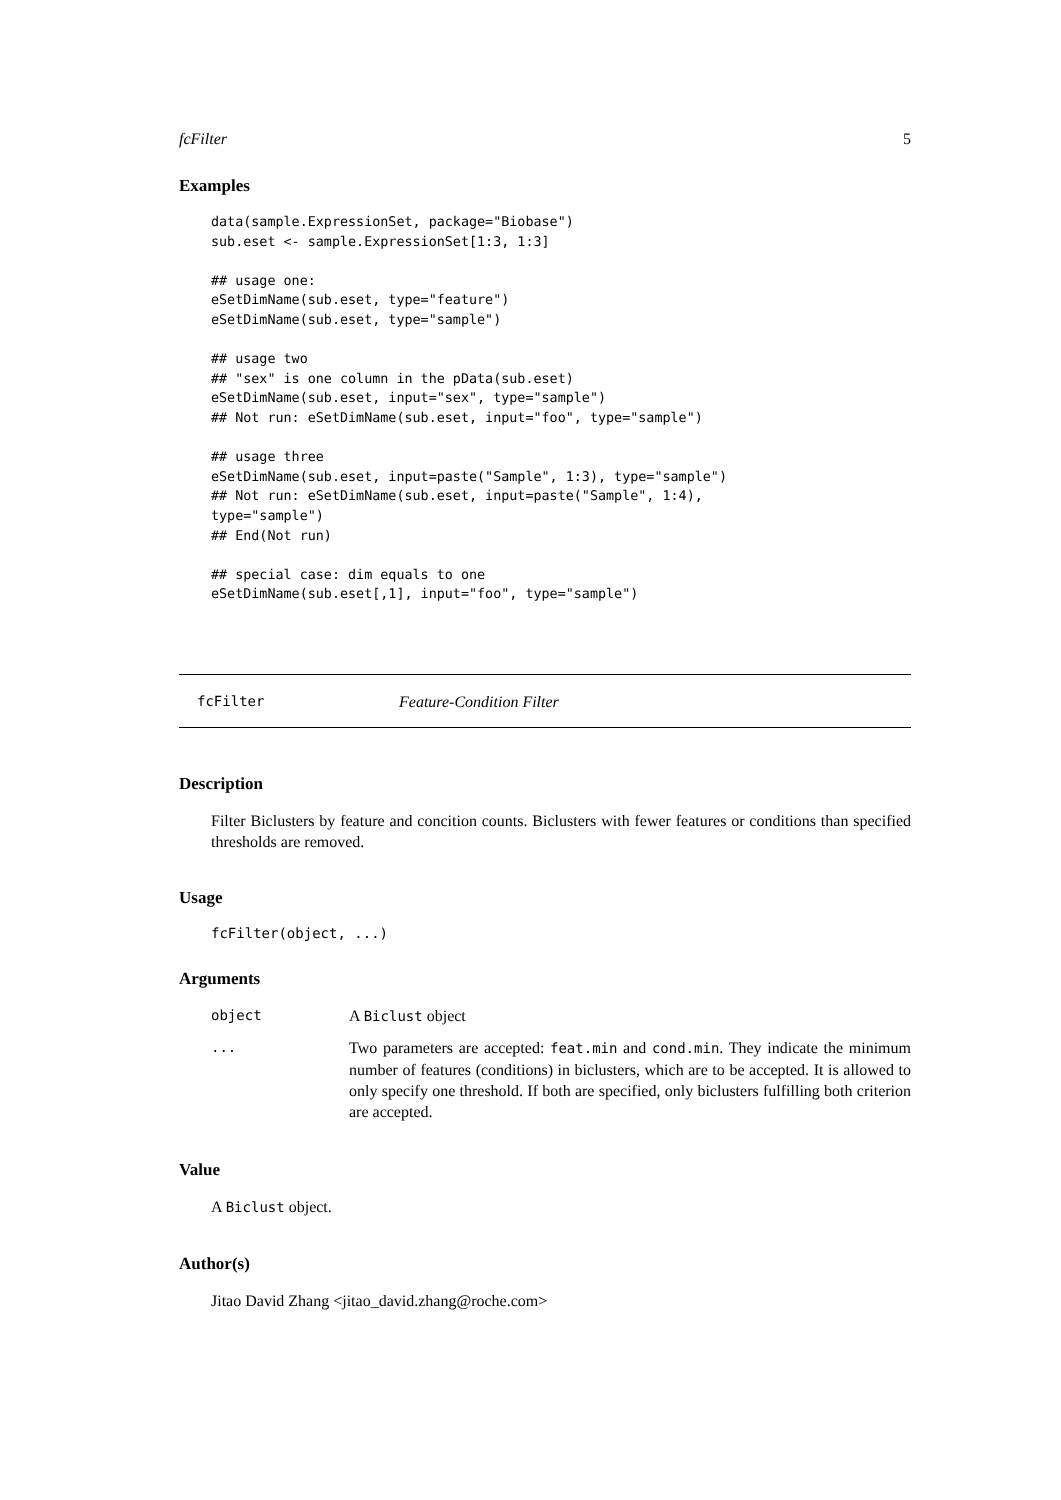fcFilter 5
Examples
data(sample.ExpressionSet, package="Biobase")
sub.eset <- sample.ExpressionSet[1:3, 1:3]

## usage one:
eSetDimName(sub.eset, type="feature")
eSetDimName(sub.eset, type="sample")

## usage two
## "sex" is one column in the pData(sub.eset)
eSetDimName(sub.eset, input="sex", type="sample")
## Not run: eSetDimName(sub.eset, input="foo", type="sample")

## usage three
eSetDimName(sub.eset, input=paste("Sample", 1:3), type="sample")
## Not run: eSetDimName(sub.eset, input=paste("Sample", 1:4),
type="sample")
## End(Not run)

## special case: dim equals to one
eSetDimName(sub.eset[,1], input="foo", type="sample")
fcFilter Feature-Condition Filter
Description
Filter Biclusters by feature and concition counts. Biclusters with fewer features or conditions than specified thresholds are removed.
Usage
fcFilter(object, ...)
Arguments
| object | A Biclust object |
| ... | Two parameters are accepted: feat.min and cond.min . They indicate the minimum number of features (conditions) in biclusters, which are to be accepted. It is allowed to only specify one threshold. If both are specified, only biclusters fulfilling both criterion are accepted. |
Value
A Biclust object.
Author(s)
Jitao David Zhang <jitao_david.zhang@roche.com>